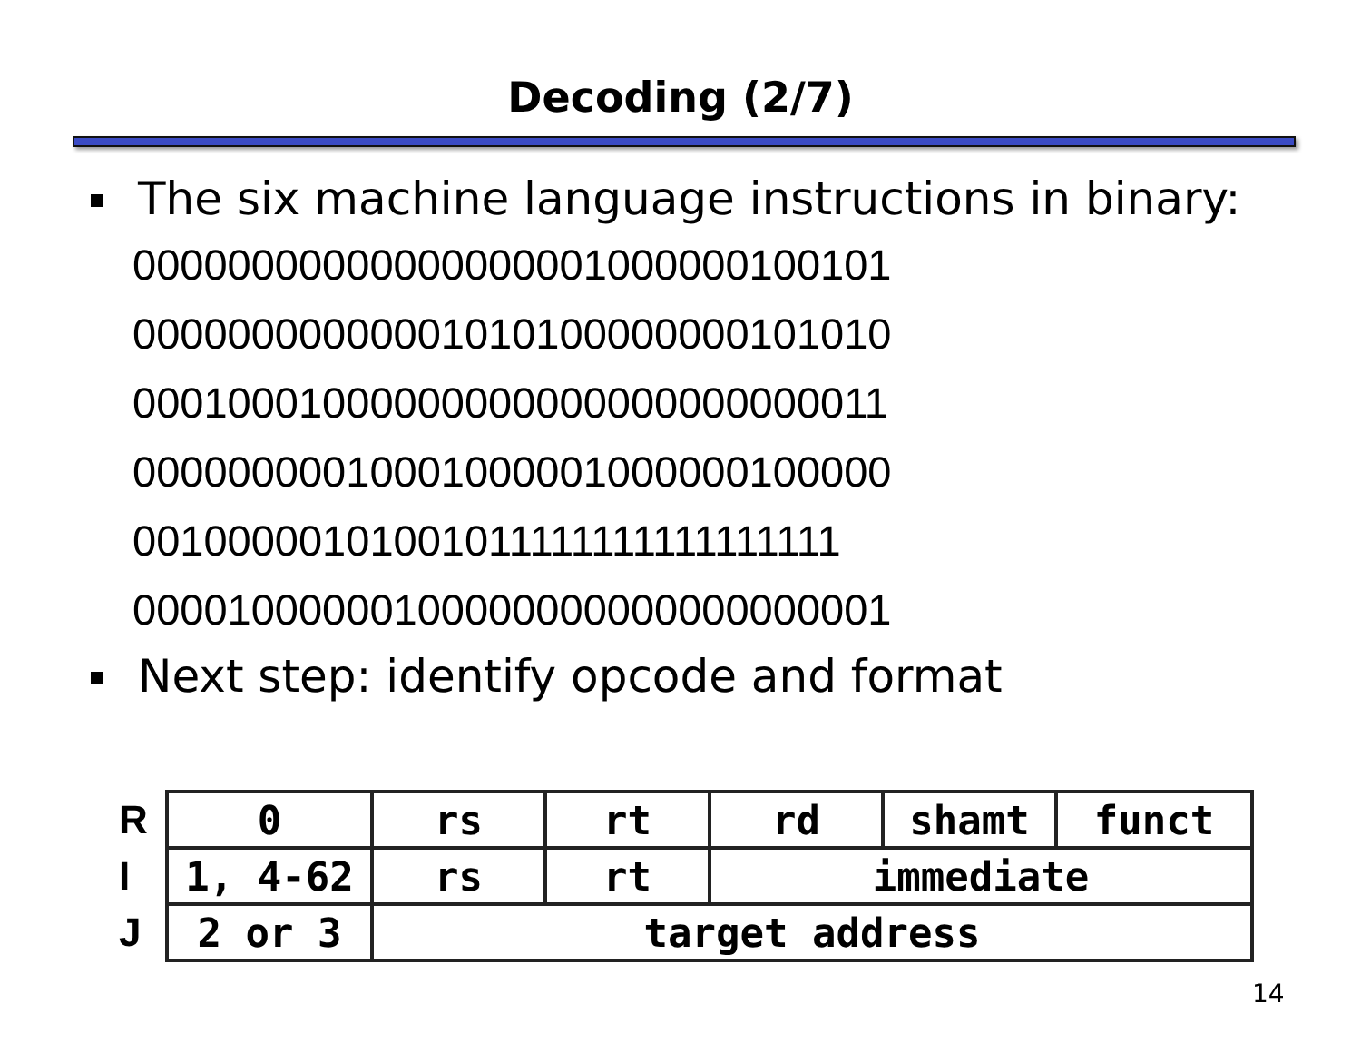Decoding (2/7)
The six machine language instructions in binary:
00000000000000000001000000100101
00000000000001010100000000101010
00010001000000000000000000000011
00000000010001000001000000100000
00100000101001011111111111111111
00001000000100000000000000000001
Next step: identify opcode and format
| R | 0 | rs | rt | rd | shamt | funct |
| I | 1, 4-62 | rs | rt | immediate | | |
| J | 2 or 3 | target address | | | | |
14